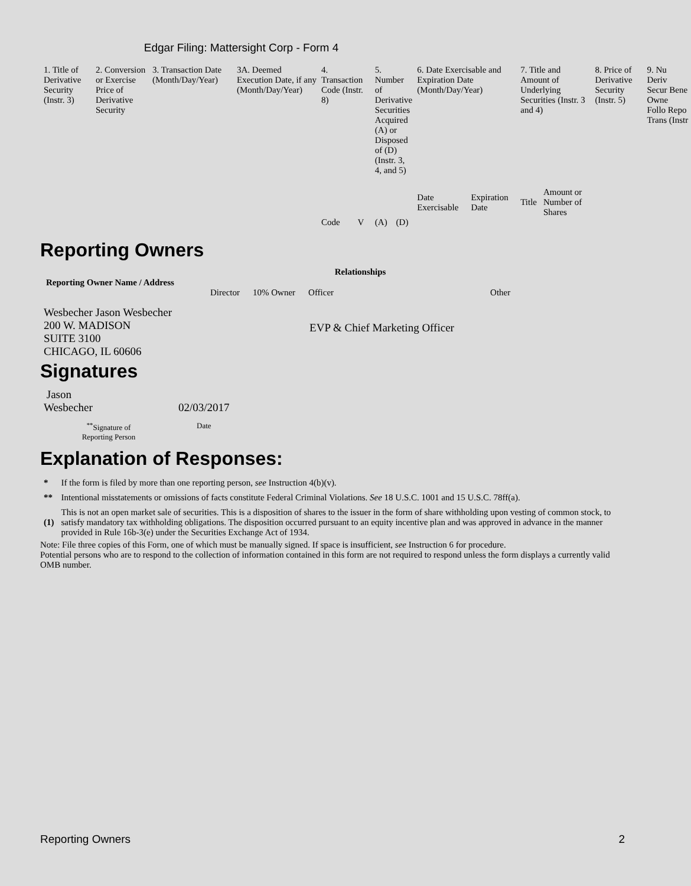Edgar Filing: Mattersight Corp - Form 4
| 1. Title of Derivative Security (Instr. 3) | 2. Conversion or Exercise Price of Derivative Security | 3. Transaction Date (Month/Day/Year) | 3A. Deemed Execution Date, if any (Month/Day/Year) | 4. Transaction Code (Instr. 8) | | 5. Number of Derivative Securities Acquired (A) or Disposed of (D) (Instr. 3, 4, and 5) | | 6. Date Exercisable and Expiration Date (Month/Day/Year) | | 7. Title and Amount of Underlying Securities (Instr. 3 and 4) | | 8. Price of Derivative Security (Instr. 5) | 9. Nu Deriv Secur Bene Owne Follo Repo Trans (Instr |
| | | | | | | | | Date Exercisable | Expiration Date | Title | Amount or Number of Shares | | |
| | | | | Code | V | (A) | (D) | | | | | | |
Reporting Owners
| Reporting Owner Name / Address | Relationships | | | |
| --- | --- | --- | --- | --- |
| | Director | 10% Owner | Officer | Other |
| Wesbecher Jason Wesbecher 200 W. MADISON SUITE 3100 CHICAGO, IL 60606 | | | EVP & Chief Marketing Officer | |
Signatures
| Jason Wesbecher | 02/03/2017 |
| <sup>**</sup> Signature of Reporting Person | Date |
Explanation of Responses:
| * | If the form is filed by more than one reporting person, see Instruction 4(b)(v). |
| ** | Intentional misstatements or omissions of facts constitute Federal Criminal Violations. See 18 U.S.C. 1001 and 15 U.S.C. 78ff(a). |
| (1) | This is not an open market sale of securities. This is a disposition of shares to the issuer in the form of share withholding upon vesting of common stock, to satisfy mandatory tax withholding obligations. The disposition occurred pursuant to an equity incentive plan and was approved in advance in the manner provided in Rule 16b-3(e) under the Securities Exchange Act of 1934. |
Note: File three copies of this Form, one of which must be manually signed. If space is insufficient, see Instruction 6 for procedure.
Potential persons who are to respond to the collection of information contained in this form are not required to respond unless the form displays a currently valid OMB number.
Reporting Owners 2